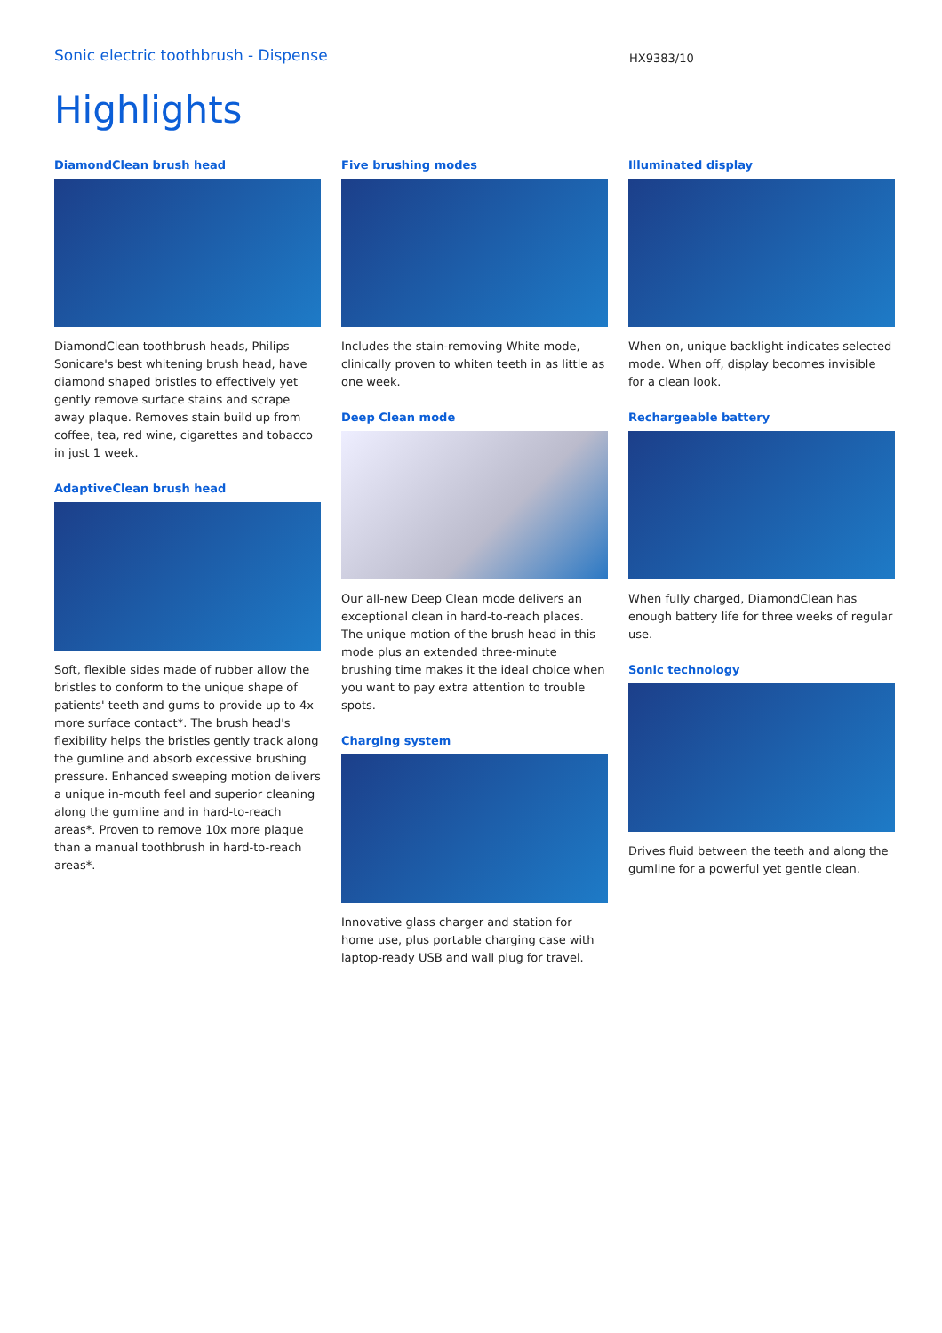Sonic electric toothbrush - Dispense
HX9383/10
Highlights
DiamondClean brush head
DiamondClean toothbrush heads, Philips Sonicare's best whitening brush head, have diamond shaped bristles to effectively yet gently remove surface stains and scrape away plaque. Removes stain build up from coffee, tea, red wine, cigarettes and tobacco in just 1 week.
AdaptiveClean brush head
Soft, flexible sides made of rubber allow the bristles to conform to the unique shape of patients' teeth and gums to provide up to 4x more surface contact*. The brush head's flexibility helps the bristles gently track along the gumline and absorb excessive brushing pressure. Enhanced sweeping motion delivers a unique in-mouth feel and superior cleaning along the gumline and in hard-to-reach areas*. Proven to remove 10x more plaque than a manual toothbrush in hard-to-reach areas*.
Five brushing modes
Includes the stain-removing White mode, clinically proven to whiten teeth in as little as one week.
Deep Clean mode
Our all-new Deep Clean mode delivers an exceptional clean in hard-to-reach places. The unique motion of the brush head in this mode plus an extended three-minute brushing time makes it the ideal choice when you want to pay extra attention to trouble spots.
Charging system
Innovative glass charger and station for home use, plus portable charging case with laptop-ready USB and wall plug for travel.
Illuminated display
When on, unique backlight indicates selected mode. When off, display becomes invisible for a clean look.
Rechargeable battery
When fully charged, DiamondClean has enough battery life for three weeks of regular use.
Sonic technology
Drives fluid between the teeth and along the gumline for a powerful yet gentle clean.